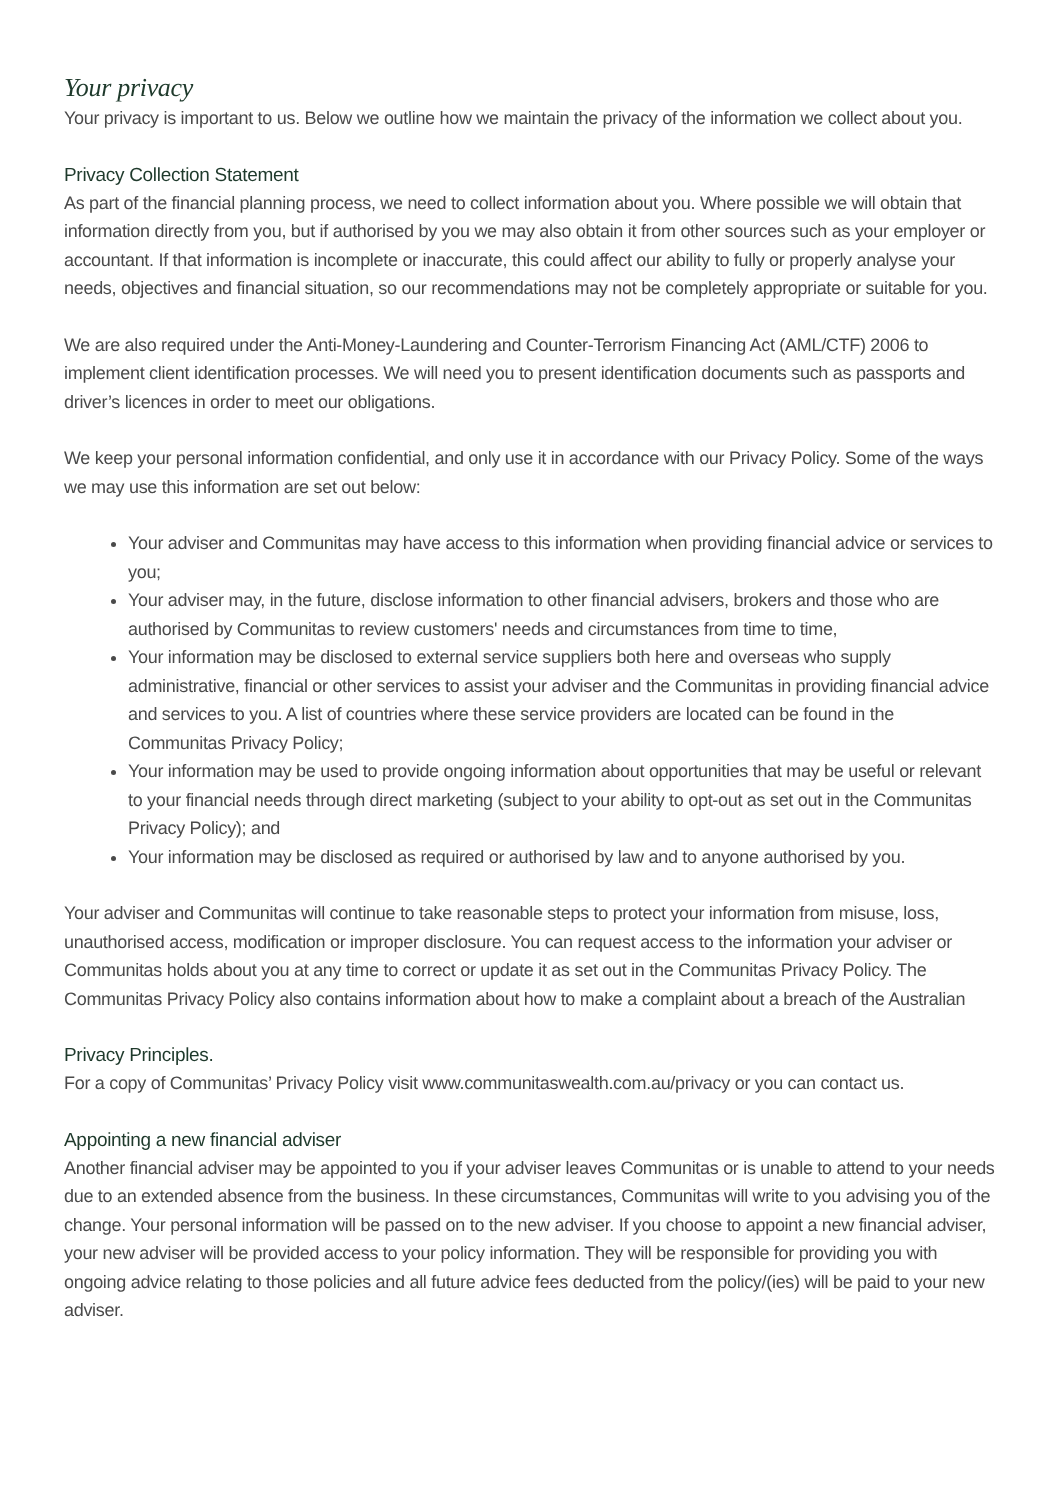Your privacy
Your privacy is important to us. Below we outline how we maintain the privacy of the information we collect about you.
Privacy Collection Statement
As part of the financial planning process, we need to collect information about you. Where possible we will obtain that information directly from you, but if authorised by you we may also obtain it from other sources such as your employer or accountant. If that information is incomplete or inaccurate, this could affect our ability to fully or properly analyse your needs, objectives and financial situation, so our recommendations may not be completely appropriate or suitable for you.
We are also required under the Anti-Money-Laundering and Counter-Terrorism Financing Act (AML/CTF) 2006 to implement client identification processes. We will need you to present identification documents such as passports and driver’s licences in order to meet our obligations.
We keep your personal information confidential, and only use it in accordance with our Privacy Policy. Some of the ways we may use this information are set out below:
Your adviser and Communitas may have access to this information when providing financial advice or services to you;
Your adviser may, in the future, disclose information to other financial advisers, brokers and those who are authorised by Communitas to review customers' needs and circumstances from time to time,
Your information may be disclosed to external service suppliers both here and overseas who supply administrative, financial or other services to assist your adviser and the Communitas in providing financial advice and services to you. A list of countries where these service providers are located can be found in the Communitas Privacy Policy;
Your information may be used to provide ongoing information about opportunities that may be useful or relevant to your financial needs through direct marketing (subject to your ability to opt-out as set out in the Communitas Privacy Policy); and
Your information may be disclosed as required or authorised by law and to anyone authorised by you.
Your adviser and Communitas will continue to take reasonable steps to protect your information from misuse, loss, unauthorised access, modification or improper disclosure. You can request access to the information your adviser or Communitas holds about you at any time to correct or update it as set out in the Communitas Privacy Policy. The Communitas Privacy Policy also contains information about how to make a complaint about a breach of the Australian
Privacy Principles.
For a copy of Communitas’ Privacy Policy visit www.communitaswealth.com.au/privacy or you can contact us.
Appointing a new financial adviser
Another financial adviser may be appointed to you if your adviser leaves Communitas or is unable to attend to your needs due to an extended absence from the business. In these circumstances, Communitas will write to you advising you of the change. Your personal information will be passed on to the new adviser. If you choose to appoint a new financial adviser, your new adviser will be provided access to your policy information. They will be responsible for providing you with ongoing advice relating to those policies and all future advice fees deducted from the policy/(ies) will be paid to your new adviser.